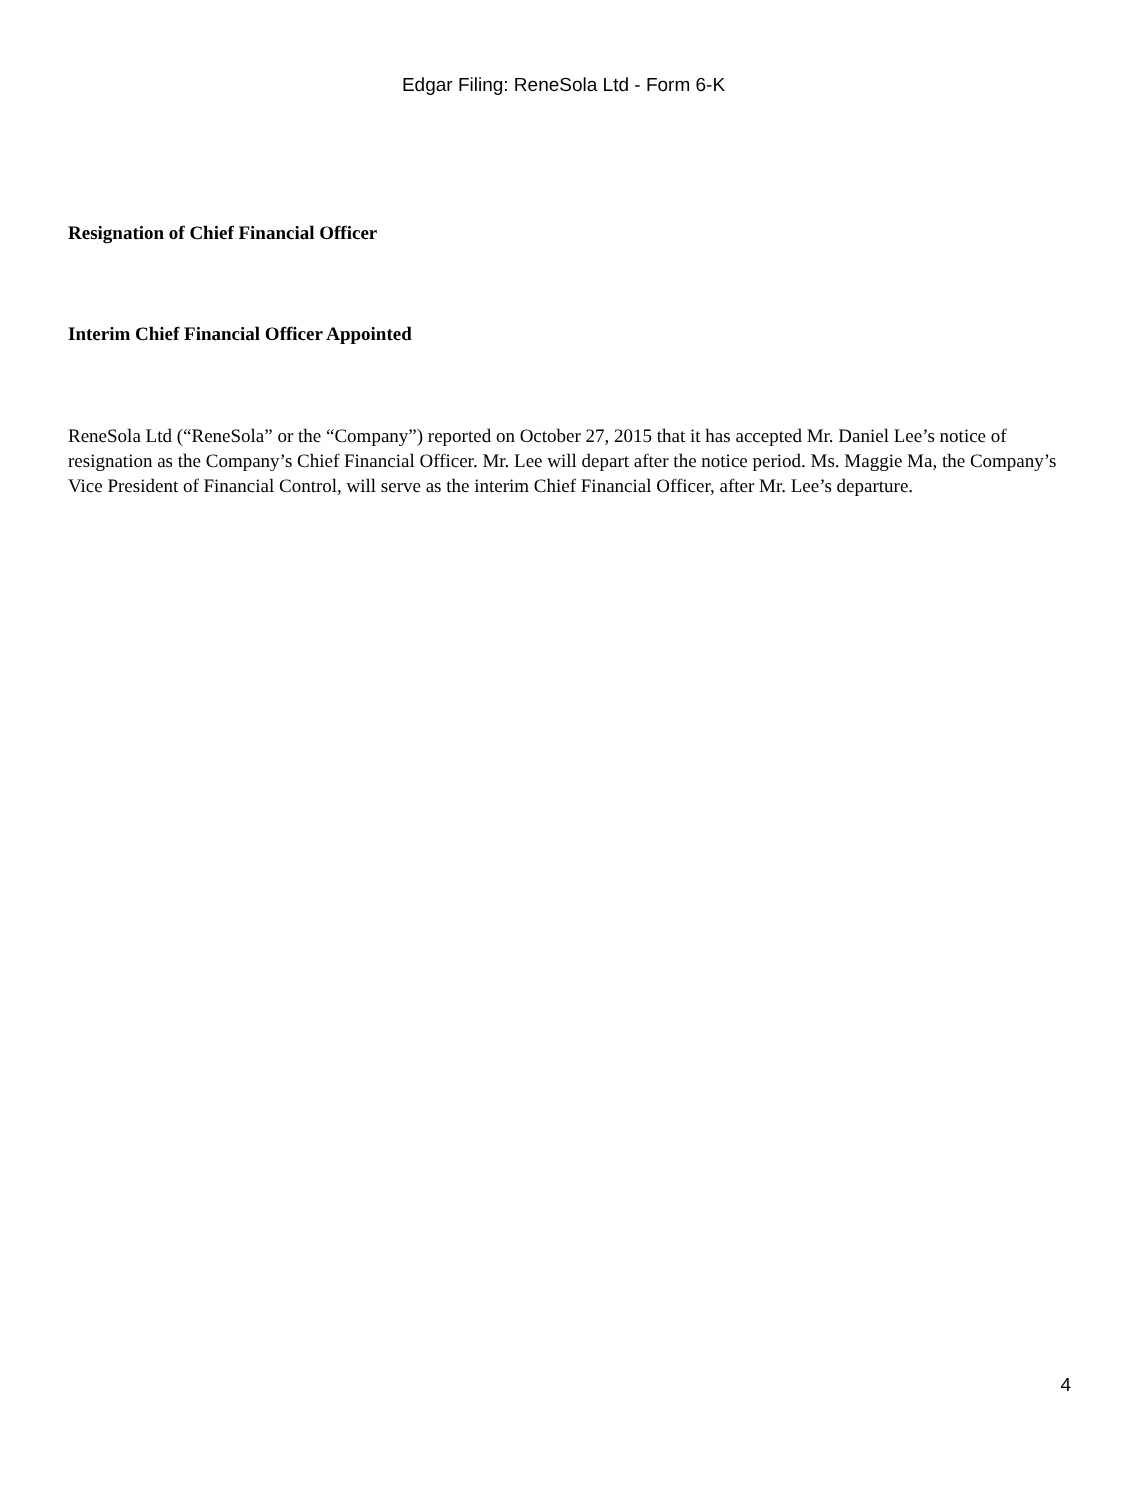Edgar Filing: ReneSola Ltd - Form 6-K
Resignation of Chief Financial Officer
Interim Chief Financial Officer Appointed
ReneSola Ltd (“ReneSola” or the “Company”) reported on October 27, 2015 that it has accepted Mr. Daniel Lee’s notice of resignation as the Company’s Chief Financial Officer. Mr. Lee will depart after the notice period. Ms. Maggie Ma, the Company’s Vice President of Financial Control, will serve as the interim Chief Financial Officer, after Mr. Lee’s departure.
4